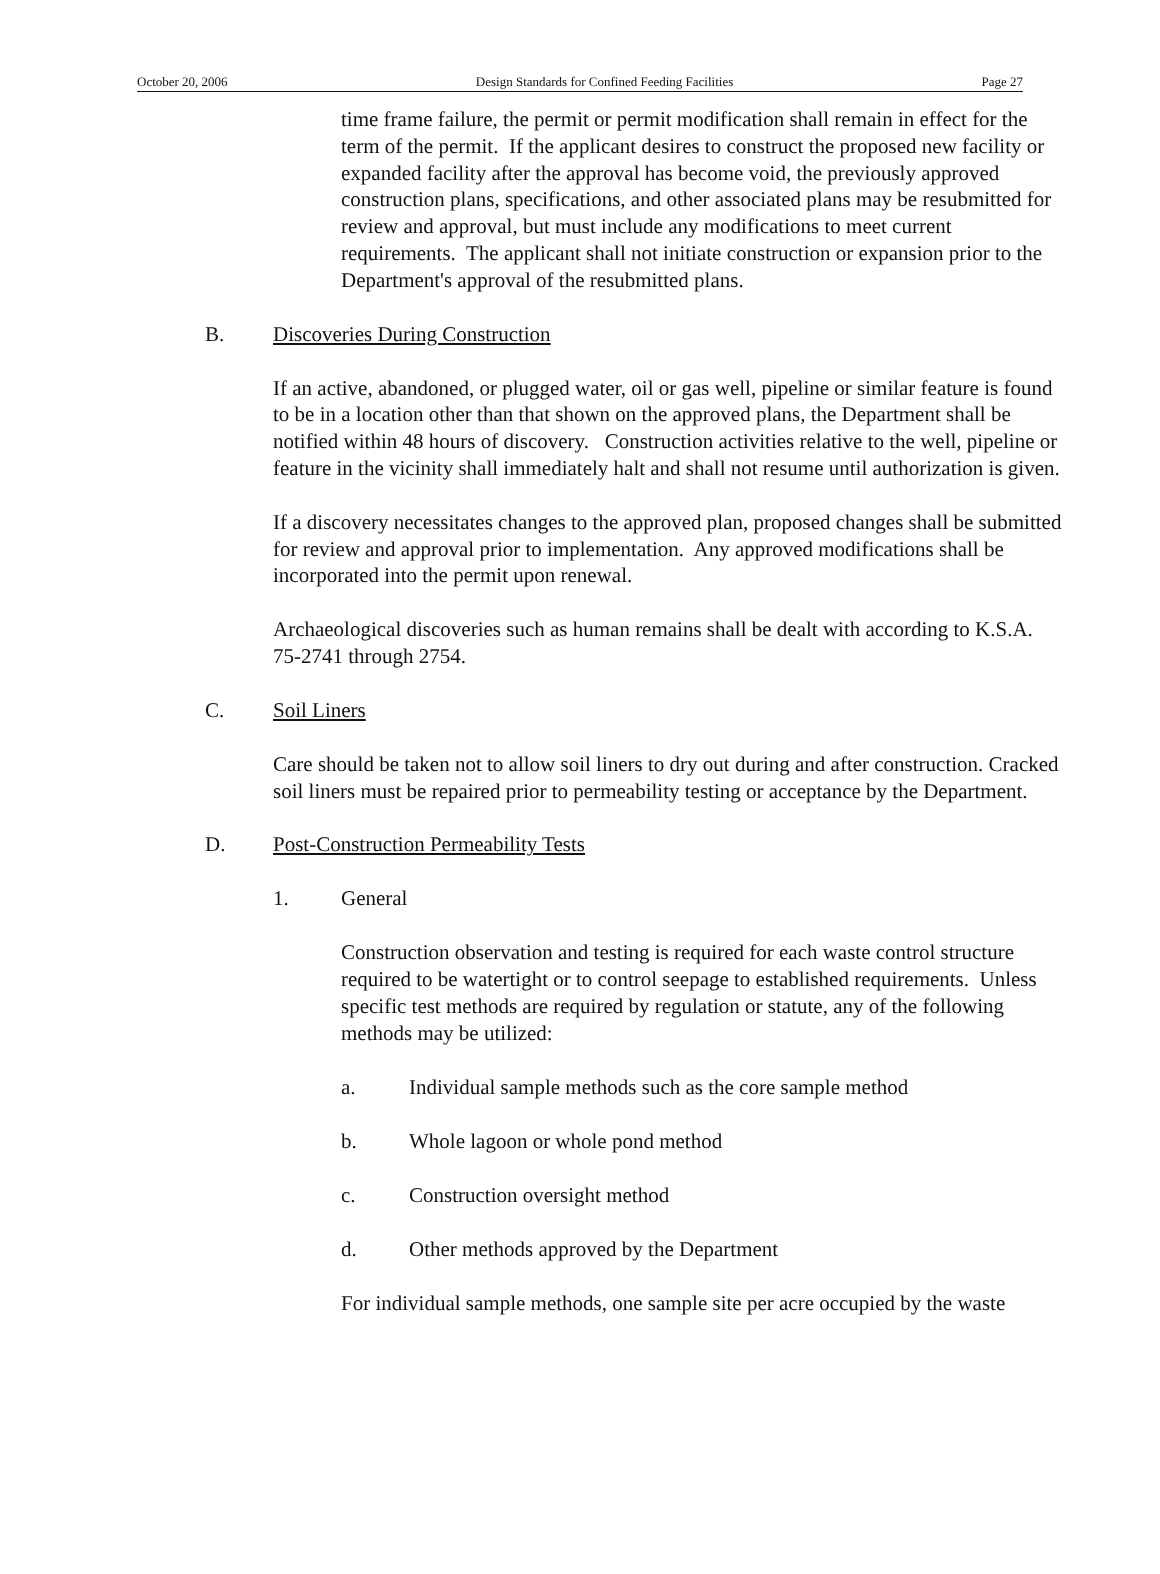October 20, 2006 Design Standards for Confined Feeding Facilities Page 27
time frame failure, the permit or permit modification shall remain in effect for the term of the permit. If the applicant desires to construct the proposed new facility or expanded facility after the approval has become void, the previously approved construction plans, specifications, and other associated plans may be resubmitted for review and approval, but must include any modifications to meet current requirements. The applicant shall not initiate construction or expansion prior to the Department's approval of the resubmitted plans.
B. Discoveries During Construction
If an active, abandoned, or plugged water, oil or gas well, pipeline or similar feature is found to be in a location other than that shown on the approved plans, the Department shall be notified within 48 hours of discovery. Construction activities relative to the well, pipeline or feature in the vicinity shall immediately halt and shall not resume until authorization is given.
If a discovery necessitates changes to the approved plan, proposed changes shall be submitted for review and approval prior to implementation. Any approved modifications shall be incorporated into the permit upon renewal.
Archaeological discoveries such as human remains shall be dealt with according to K.S.A. 75-2741 through 2754.
C. Soil Liners
Care should be taken not to allow soil liners to dry out during and after construction. Cracked soil liners must be repaired prior to permeability testing or acceptance by the Department.
D. Post-Construction Permeability Tests
1. General
Construction observation and testing is required for each waste control structure required to be watertight or to control seepage to established requirements. Unless specific test methods are required by regulation or statute, any of the following methods may be utilized:
a. Individual sample methods such as the core sample method
b. Whole lagoon or whole pond method
c. Construction oversight method
d. Other methods approved by the Department
For individual sample methods, one sample site per acre occupied by the waste